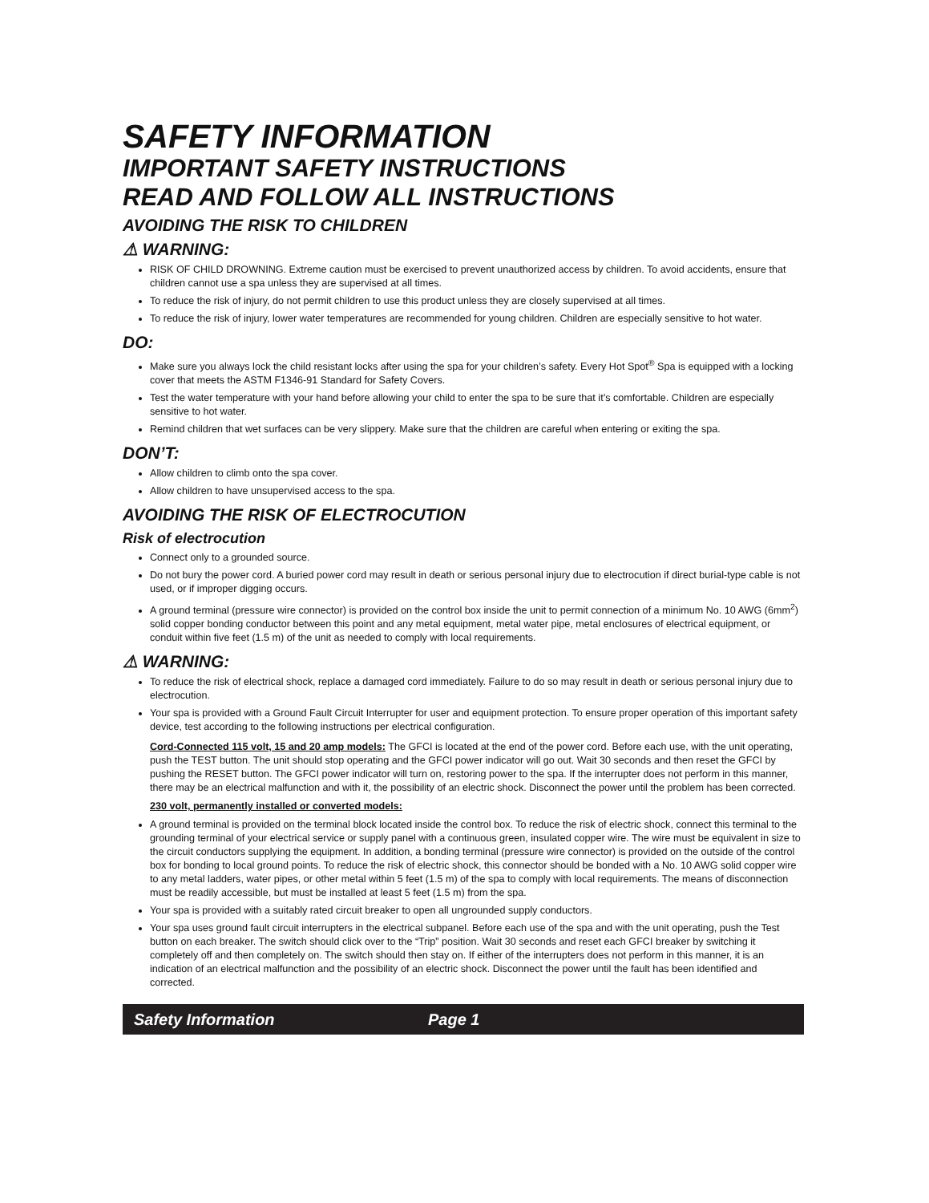SAFETY INFORMATION
IMPORTANT SAFETY INSTRUCTIONS
READ AND FOLLOW ALL INSTRUCTIONS
AVOIDING THE RISK TO CHILDREN
⚠ WARNING:
RISK OF CHILD DROWNING. Extreme caution must be exercised to prevent unauthorized access by children. To avoid accidents, ensure that children cannot use a spa unless they are supervised at all times.
To reduce the risk of injury, do not permit children to use this product unless they are closely supervised at all times.
To reduce the risk of injury, lower water temperatures are recommended for young children. Children are especially sensitive to hot water.
DO:
Make sure you always lock the child resistant locks after using the spa for your children’s safety. Every Hot Spot<sup>®</sup> Spa is equipped with a locking cover that meets the ASTM F1346-91 Standard for Safety Covers.
Test the water temperature with your hand before allowing your child to enter the spa to be sure that it’s comfortable. Children are especially sensitive to hot water.
Remind children that wet surfaces can be very slippery. Make sure that the children are careful when entering or exiting the spa.
DON’T:
Allow children to climb onto the spa cover.
Allow children to have unsupervised access to the spa.
AVOIDING THE RISK OF ELECTROCUTION
Risk of electrocution
Connect only to a grounded source.
Do not bury the power cord. A buried power cord may result in death or serious personal injury due to electrocution if direct burial-type cable is not used, or if improper digging occurs.
A ground terminal (pressure wire connector) is provided on the control box inside the unit to permit connection of a minimum No. 10 AWG (6mm<sup>2</sup>) solid copper bonding conductor between this point and any metal equipment, metal water pipe, metal enclosures of electrical equipment, or conduit within five feet (1.5 m) of the unit as needed to comply with local requirements.
⚠ WARNING:
To reduce the risk of electrical shock, replace a damaged cord immediately. Failure to do so may result in death or serious personal injury due to electrocution.
Your spa is provided with a Ground Fault Circuit Interrupter for user and equipment protection. To ensure proper operation of this important safety device, test according to the following instructions per electrical configuration.
Cord-Connected 115 volt, 15 and 20 amp models: The GFCI is located at the end of the power cord. Before each use, with the unit operating, push the TEST button. The unit should stop operating and the GFCI power indicator will go out. Wait 30 seconds and then reset the GFCI by pushing the RESET button. The GFCI power indicator will turn on, restoring power to the spa. If the interrupter does not perform in this manner, there may be an electrical malfunction and with it, the possibility of an electric shock. Disconnect the power until the problem has been corrected.
230 volt, permanently installed or converted models:
A ground terminal is provided on the terminal block located inside the control box. To reduce the risk of electric shock, connect this terminal to the grounding terminal of your electrical service or supply panel with a continuous green, insulated copper wire. The wire must be equivalent in size to the circuit conductors supplying the equipment. In addition, a bonding terminal (pressure wire connector) is provided on the outside of the control box for bonding to local ground points. To reduce the risk of electric shock, this connector should be bonded with a No. 10 AWG solid copper wire to any metal ladders, water pipes, or other metal within 5 feet (1.5 m) of the spa to comply with local requirements. The means of disconnection must be readily accessible, but must be installed at least 5 feet (1.5 m) from the spa.
Your spa is provided with a suitably rated circuit breaker to open all ungrounded supply conductors.
Your spa uses ground fault circuit interrupters in the electrical subpanel. Before each use of the spa and with the unit operating, push the Test button on each breaker. The switch should click over to the “Trip” position. Wait 30 seconds and reset each GFCI breaker by switching it completely off and then completely on. The switch should then stay on. If either of the interrupters does not perform in this manner, it is an indication of an electrical malfunction and the possibility of an electric shock. Disconnect the power until the fault has been identified and corrected.
Safety Information Page 1